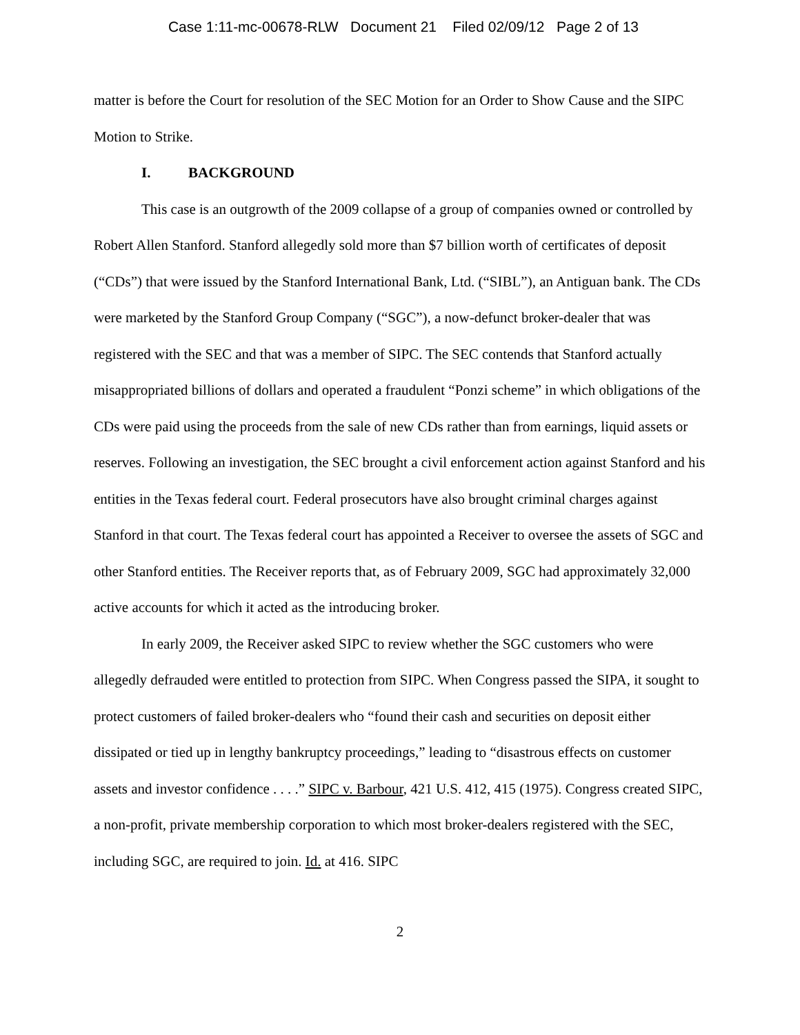Case 1:11-mc-00678-RLW Document 21 Filed 02/09/12 Page 2 of 13
matter is before the Court for resolution of the SEC Motion for an Order to Show Cause and the SIPC Motion to Strike.
I. BACKGROUND
This case is an outgrowth of the 2009 collapse of a group of companies owned or controlled by Robert Allen Stanford. Stanford allegedly sold more than $7 billion worth of certificates of deposit (“CDs”) that were issued by the Stanford International Bank, Ltd. (“SIBL”), an Antiguan bank. The CDs were marketed by the Stanford Group Company (“SGC”), a now-defunct broker-dealer that was registered with the SEC and that was a member of SIPC. The SEC contends that Stanford actually misappropriated billions of dollars and operated a fraudulent “Ponzi scheme” in which obligations of the CDs were paid using the proceeds from the sale of new CDs rather than from earnings, liquid assets or reserves. Following an investigation, the SEC brought a civil enforcement action against Stanford and his entities in the Texas federal court. Federal prosecutors have also brought criminal charges against Stanford in that court. The Texas federal court has appointed a Receiver to oversee the assets of SGC and other Stanford entities. The Receiver reports that, as of February 2009, SGC had approximately 32,000 active accounts for which it acted as the introducing broker.
In early 2009, the Receiver asked SIPC to review whether the SGC customers who were allegedly defrauded were entitled to protection from SIPC. When Congress passed the SIPA, it sought to protect customers of failed broker-dealers who “found their cash and securities on deposit either dissipated or tied up in lengthy bankruptcy proceedings,” leading to “disastrous effects on customer assets and investor confidence . . . .” SIPC v. Barbour, 421 U.S. 412, 415 (1975). Congress created SIPC, a non-profit, private membership corporation to which most broker-dealers registered with the SEC, including SGC, are required to join. Id. at 416. SIPC
2